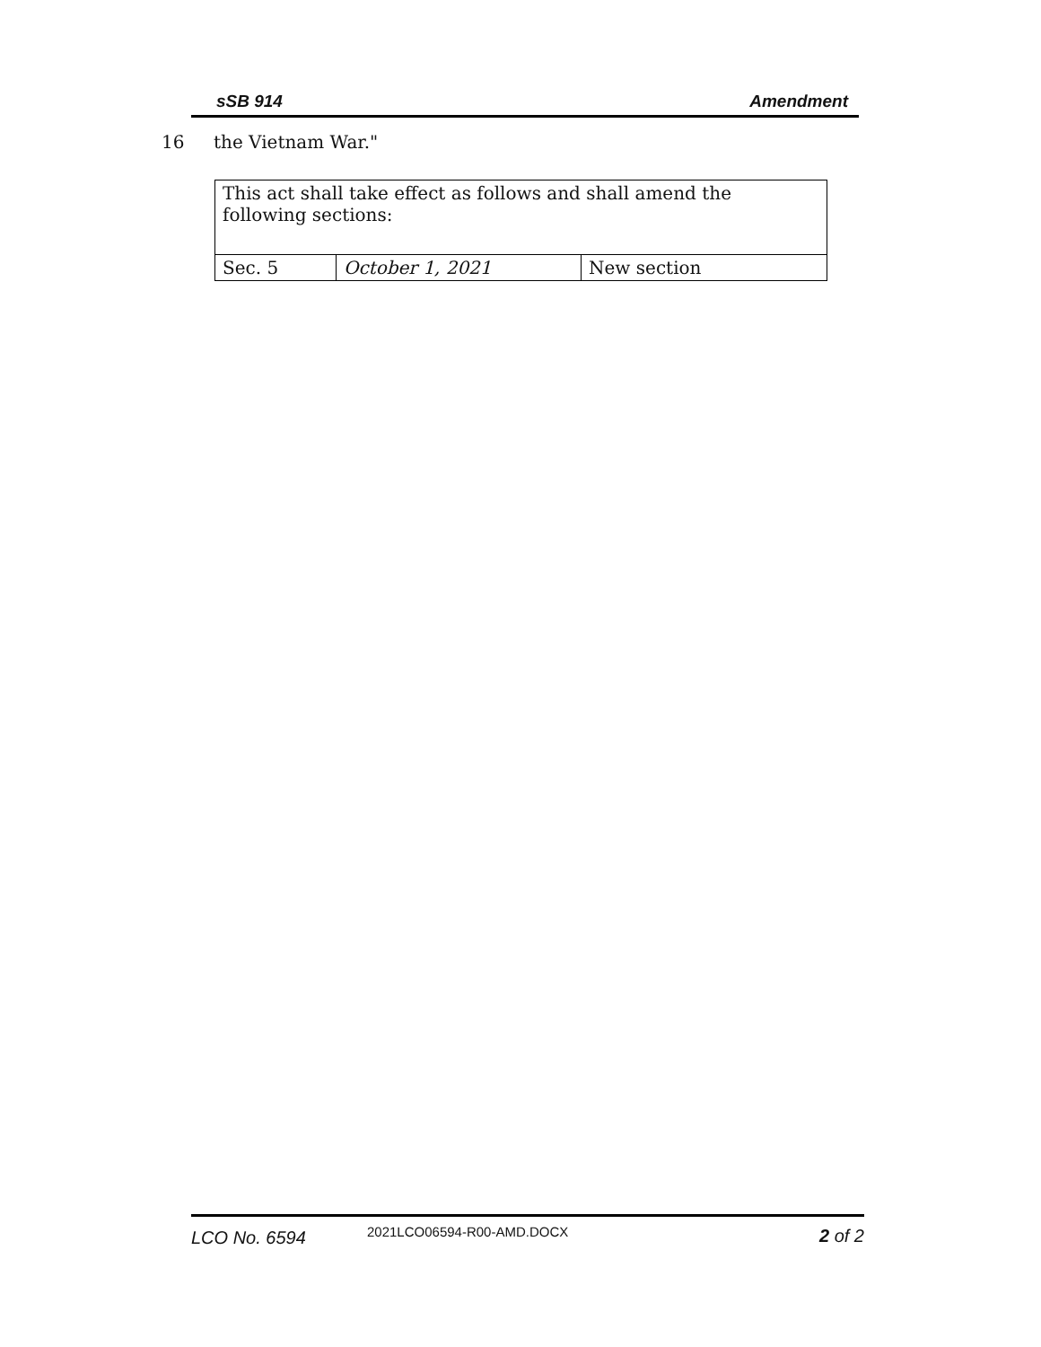sSB 914 Amendment
16 the Vietnam War."
| This act shall take effect as follows and shall amend the following sections: | | |
| Sec. 5 | October 1, 2021 | New section |
LCO No. 6594 2021LCO06594-R00-AMD.DOCX 2 of 2